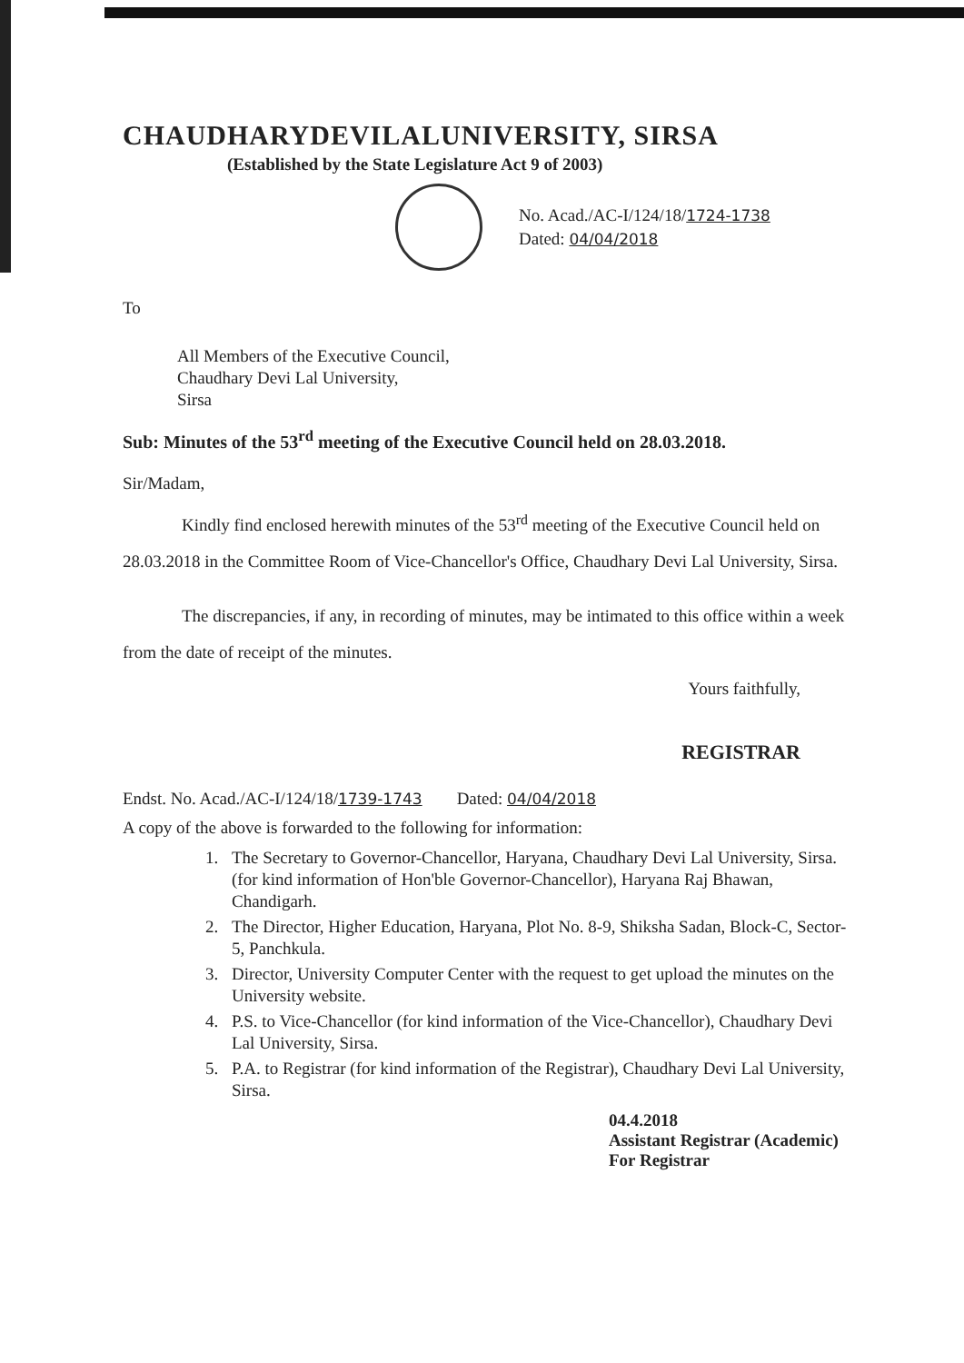CHAUDHARYDEVILALUNIVERSITY, SIRSA
(Established by the State Legislature Act 9 of 2003)
No. Acad./AC-I/124/18/1724-1738
Dated: 04/04/2018
To
All Members of the Executive Council,
Chaudhary Devi Lal University,
Sirsa
Sub: Minutes of the 53<sup>rd</sup> meeting of the Executive Council held on 28.03.2018.
Sir/Madam,
Kindly find enclosed herewith minutes of the 53<sup>rd</sup> meeting of the Executive Council held on 28.03.2018 in the Committee Room of Vice-Chancellor's Office, Chaudhary Devi Lal University, Sirsa.
The discrepancies, if any, in recording of minutes, may be intimated to this office within a week from the date of receipt of the minutes.
Yours faithfully,
REGISTRAR
Endst. No. Acad./AC-I/124/18/1739-1743 Dated: 04/04/2018
A copy of the above is forwarded to the following for information:
1. The Secretary to Governor-Chancellor, Haryana, Chaudhary Devi Lal University, Sirsa. (for kind information of Hon'ble Governor-Chancellor), Haryana Raj Bhawan, Chandigarh.
2. The Director, Higher Education, Haryana, Plot No. 8-9, Shiksha Sadan, Block-C, Sector-5, Panchkula.
3. Director, University Computer Center with the request to get upload the minutes on the University website.
4. P.S. to Vice-Chancellor (for kind information of the Vice-Chancellor), Chaudhary Devi Lal University, Sirsa.
5. P.A. to Registrar (for kind information of the Registrar), Chaudhary Devi Lal University, Sirsa.
04.4.2018
Assistant Registrar (Academic)
For Registrar